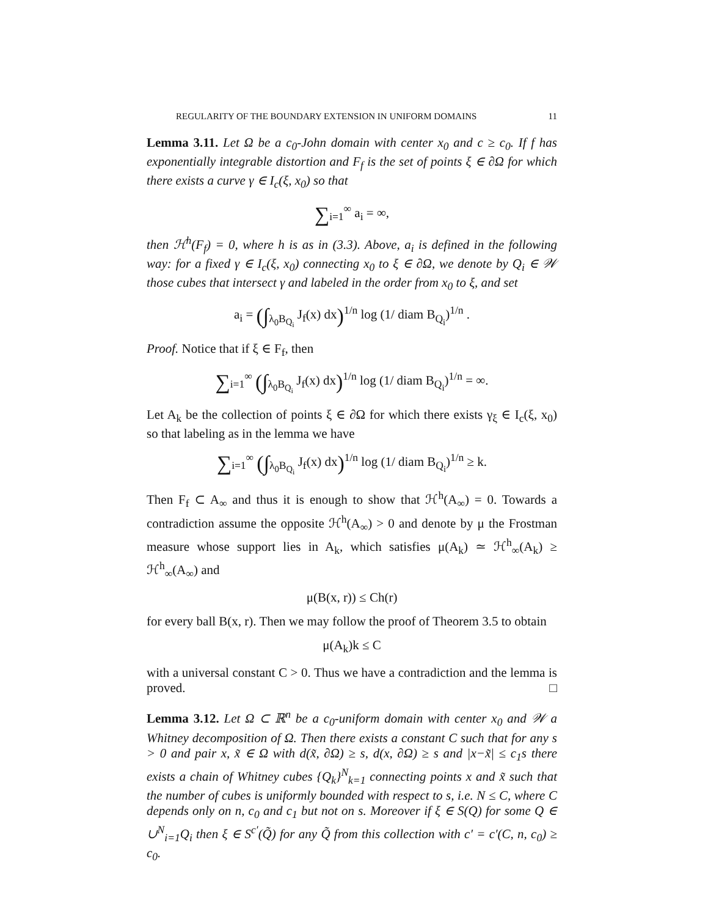REGULARITY OF THE BOUNDARY EXTENSION IN UNIFORM DOMAINS 11
Lemma 3.11. Let Ω be a c<sub>0</sub>-John domain with center x<sub>0</sub> and c ≥ c<sub>0</sub>. If f has exponentially integrable distortion and F<sub>f</sub> is the set of points ξ ∈ ∂Ω for which there exists a curve γ ∈ I<sub>c</sub>(ξ, x<sub>0</sub>) so that
∑<sub>i=1</sub><sup>∞</sup> a<sub>i</sub> = ∞,
then ℋ<sup>h</sup>(F<sub>f</sub>) = 0, where h is as in (3.3). Above, a<sub>i</sub> is defined in the following way: for a fixed γ ∈ I<sub>c</sub>(ξ, x<sub>0</sub>) connecting x<sub>0</sub> to ξ ∈ ∂Ω, we denote by Q<sub>i</sub> ∈ 𝒲 those cubes that intersect γ and labeled in the order from x<sub>0</sub> to ξ, and set
a<sub>i</sub> = (∫<sub>λ<sub>0</sub>B<sub>Q<sub>i</sub></sub></sub> J<sub>f</sub>(x) dx)<sup>1/n</sup> log (1/ diam B<sub>Q<sub>i</sub></sub>)<sup>1/n</sup> .
Proof. Notice that if ξ ∈ F<sub>f</sub>, then
∑<sub>i=1</sub><sup>∞</sup> (∫<sub>λ<sub>0</sub>B<sub>Q<sub>i</sub></sub></sub> J<sub>f</sub>(x) dx)<sup>1/n</sup> log (1/ diam B<sub>Q<sub>i</sub></sub>)<sup>1/n</sup> = ∞.
Let A<sub>k</sub> be the collection of points ξ ∈ ∂Ω for which there exists γ<sub>ξ</sub> ∈ I<sub>c</sub>(ξ, x<sub>0</sub>) so that labeling as in the lemma we have
∑<sub>i=1</sub><sup>∞</sup> (∫<sub>λ<sub>0</sub>B<sub>Q<sub>i</sub></sub></sub> J<sub>f</sub>(x) dx)<sup>1/n</sup> log (1/ diam B<sub>Q<sub>i</sub></sub>)<sup>1/n</sup> ≥ k.
Then F<sub>f</sub> ⊂ A<sub>∞</sub> and thus it is enough to show that ℋ<sup>h</sup>(A<sub>∞</sub>) = 0. Towards a contradiction assume the opposite ℋ<sup>h</sup>(A<sub>∞</sub>) > 0 and denote by μ the Frostman measure whose support lies in A<sub>k</sub>, which satisfies μ(A<sub>k</sub>) ≃ ℋ<sup>h</sup><sub>∞</sub>(A<sub>k</sub>) ≥ ℋ<sup>h</sup><sub>∞</sub>(A<sub>∞</sub>) and
μ(B(x, r)) ≤ Ch(r)
for every ball B(x, r). Then we may follow the proof of Theorem 3.5 to obtain
μ(A<sub>k</sub>)k ≤ C
with a universal constant C > 0. Thus we have a contradiction and the lemma is proved. □
Lemma 3.12. Let Ω ⊂ ℝ<sup>n</sup> be a c<sub>0</sub>-uniform domain with center x<sub>0</sub> and 𝒲 a Whitney decomposition of Ω. Then there exists a constant C such that for any s > 0 and pair x, x̃ ∈ Ω with d(x̃, ∂Ω) ≥ s, d(x, ∂Ω) ≥ s and |x−x̃| ≤ c<sub>1</sub>s there exists a chain of Whitney cubes {Q<sub>k</sub>}<sup>N</sup><sub>k=1</sub> connecting points x and x̃ such that the number of cubes is uniformly bounded with respect to s, i.e. N ≤ C, where C depends only on n, c<sub>0</sub> and c<sub>1</sub> but not on s. Moreover if ξ ∈ S(Q) for some Q ∈ ∪<sup>N</sup><sub>i=1</sub>Q<sub>i</sub> then ξ ∈ S<sup>c′</sup>(Q̃) for any Q̃ from this collection with c′ = c′(C, n, c<sub>0</sub>) ≥ c<sub>0</sub>.